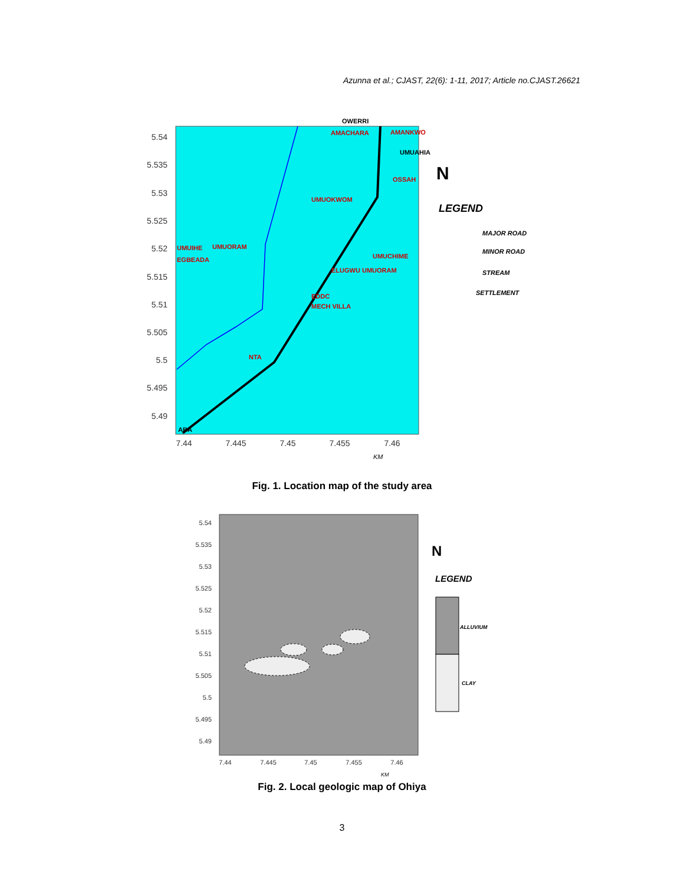Azunna et al.; CJAST, 22(6): 1-11, 2017; Article no.CJAST.26621
5.54
5.535
5.53
5.525
5.52
5.515
5.51
5.505
5.5
5.495
5.49
7.44
7.445
7.45
7.455
7.46
OWERRI
AMACHARA
AMANKWO
UMUAHIA
OSSAH
UMUOKWOM
UMUIHE
UMUORAM
EGBEADA
UMUCHIME
ELUGWU UMUORAM
EDDC
MECH VILLA
NTA
ABA
LEGEND
MAJOR ROAD
MINOR ROAD
STREAM
SETTLEMENT
N
KM
Fig. 1. Location map of the study area
5.54
5.535
5.53
5.525
5.52
5.515
5.51
5.505
5.5
5.495
5.49
7.44
7.445
7.45
7.455
7.46
LEGEND
ALLUVIUM
CLAY
N
KM
Fig. 2. Local geologic map of Ohiya
3